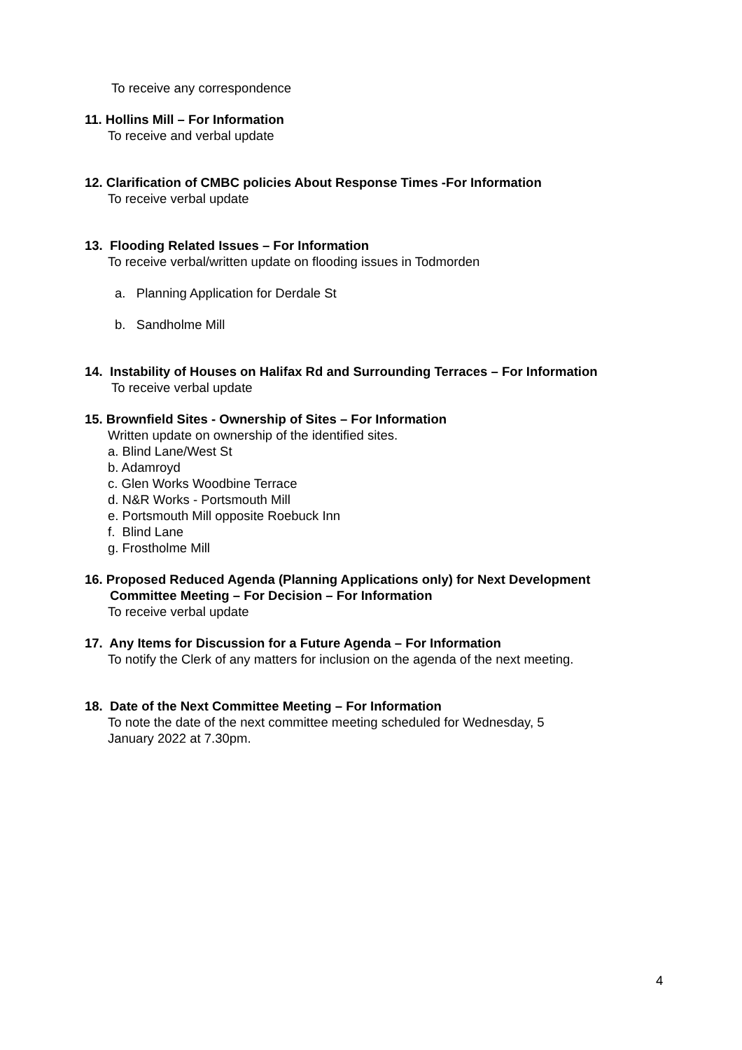To receive any correspondence
11. Hollins Mill – For Information
To receive and verbal update
12. Clarification of CMBC policies About Response Times -For Information
To receive verbal update
13. Flooding Related Issues – For Information
To receive verbal/written update on flooding issues in Todmorden
a. Planning Application for Derdale St
b. Sandholme Mill
14. Instability of Houses on Halifax Rd and Surrounding Terraces – For Information
To receive verbal update
15. Brownfield Sites - Ownership of Sites – For Information
Written update on ownership of the identified sites.
a. Blind Lane/West St
b. Adamroyd
c. Glen Works Woodbine Terrace
d. N&R Works - Portsmouth Mill
e. Portsmouth Mill opposite Roebuck Inn
f. Blind Lane
g. Frostholme Mill
16. Proposed Reduced Agenda (Planning Applications only) for Next Development
Committee Meeting – For Decision – For Information
To receive verbal update
17. Any Items for Discussion for a Future Agenda – For Information
To notify the Clerk of any matters for inclusion on the agenda of the next meeting.
18. Date of the Next Committee Meeting – For Information
To note the date of the next committee meeting scheduled for Wednesday, 5
January 2022 at 7.30pm.
4